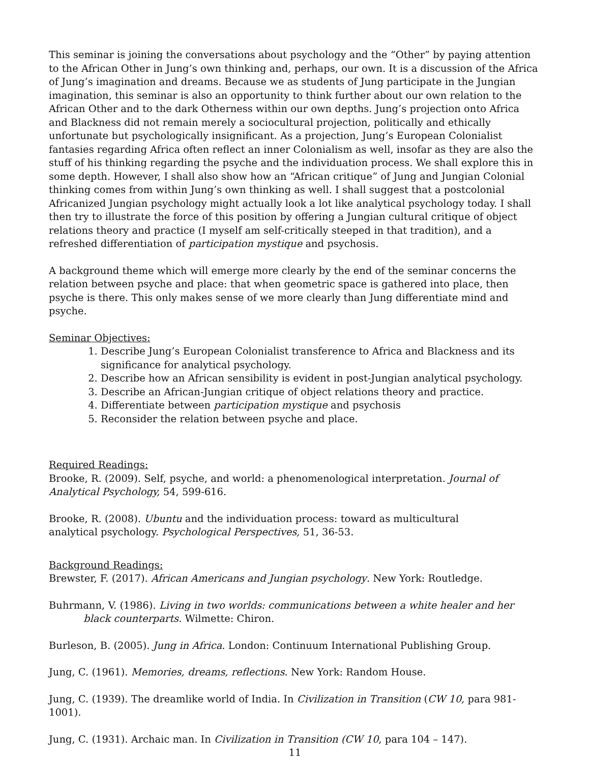This seminar is joining the conversations about psychology and the “Other” by paying attention to the African Other in Jung’s own thinking and, perhaps, our own. It is a discussion of the Africa of Jung’s imagination and dreams. Because we as students of Jung participate in the Jungian imagination, this seminar is also an opportunity to think further about our own relation to the African Other and to the dark Otherness within our own depths. Jung’s projection onto Africa and Blackness did not remain merely a sociocultural projection, politically and ethically unfortunate but psychologically insignificant. As a projection, Jung’s European Colonialist fantasies regarding Africa often reflect an inner Colonialism as well, insofar as they are also the stuff of his thinking regarding the psyche and the individuation process. We shall explore this in some depth. However, I shall also show how an “African critique” of Jung and Jungian Colonial thinking comes from within Jung’s own thinking as well. I shall suggest that a postcolonial Africanized Jungian psychology might actually look a lot like analytical psychology today. I shall then try to illustrate the force of this position by offering a Jungian cultural critique of object relations theory and practice (I myself am self-critically steeped in that tradition), and a refreshed differentiation of participation mystique and psychosis.
A background theme which will emerge more clearly by the end of the seminar concerns the relation between psyche and place: that when geometric space is gathered into place, then psyche is there. This only makes sense of we more clearly than Jung differentiate mind and psyche.
Seminar Objectives:
1. Describe Jung’s European Colonialist transference to Africa and Blackness and its significance for analytical psychology.
2. Describe how an African sensibility is evident in post-Jungian analytical psychology.
3. Describe an African-Jungian critique of object relations theory and practice.
4. Differentiate between participation mystique and psychosis
5. Reconsider the relation between psyche and place.
Required Readings:
Brooke, R. (2009). Self, psyche, and world: a phenomenological interpretation. Journal of
Analytical Psychology, 54, 599-616.
Brooke, R. (2008). Ubuntu and the individuation process: toward as multicultural
analytical psychology. Psychological Perspectives, 51, 36-53.
Background Readings:
Brewster, F. (2017). African Americans and Jungian psychology. New York: Routledge.
Buhrmann, V. (1986). Living in two worlds: communications between a white healer and her black counterparts. Wilmette: Chiron.
Burleson, B. (2005). Jung in Africa. London: Continuum International Publishing Group.
Jung, C. (1961). Memories, dreams, reflections. New York: Random House.
Jung, C. (1939). The dreamlike world of India. In Civilization in Transition (CW 10, para 981-1001).
Jung, C. (1931). Archaic man. In Civilization in Transition (CW 10, para 104 – 147).
11